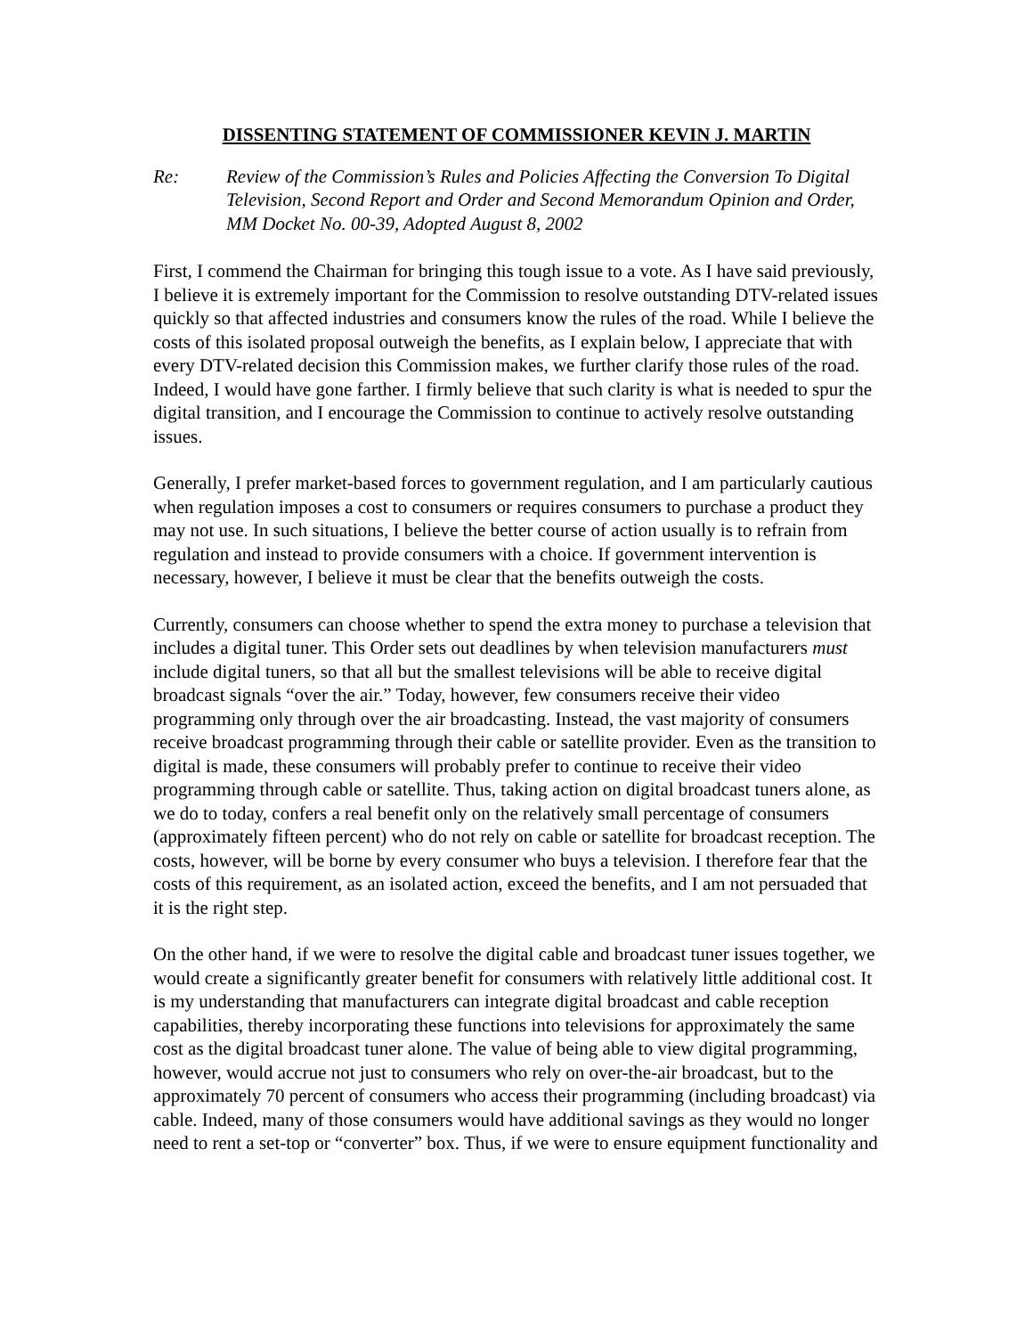DISSENTING STATEMENT OF COMMISSIONER KEVIN J. MARTIN
Re: Review of the Commission’s Rules and Policies Affecting the Conversion To Digital Television, Second Report and Order and Second Memorandum Opinion and Order, MM Docket No. 00-39, Adopted August 8, 2002
First, I commend the Chairman for bringing this tough issue to a vote. As I have said previously, I believe it is extremely important for the Commission to resolve outstanding DTV-related issues quickly so that affected industries and consumers know the rules of the road. While I believe the costs of this isolated proposal outweigh the benefits, as I explain below, I appreciate that with every DTV-related decision this Commission makes, we further clarify those rules of the road. Indeed, I would have gone farther. I firmly believe that such clarity is what is needed to spur the digital transition, and I encourage the Commission to continue to actively resolve outstanding issues.
Generally, I prefer market-based forces to government regulation, and I am particularly cautious when regulation imposes a cost to consumers or requires consumers to purchase a product they may not use. In such situations, I believe the better course of action usually is to refrain from regulation and instead to provide consumers with a choice. If government intervention is necessary, however, I believe it must be clear that the benefits outweigh the costs.
Currently, consumers can choose whether to spend the extra money to purchase a television that includes a digital tuner. This Order sets out deadlines by when television manufacturers must include digital tuners, so that all but the smallest televisions will be able to receive digital broadcast signals “over the air.” Today, however, few consumers receive their video programming only through over the air broadcasting. Instead, the vast majority of consumers receive broadcast programming through their cable or satellite provider. Even as the transition to digital is made, these consumers will probably prefer to continue to receive their video programming through cable or satellite. Thus, taking action on digital broadcast tuners alone, as we do to today, confers a real benefit only on the relatively small percentage of consumers (approximately fifteen percent) who do not rely on cable or satellite for broadcast reception. The costs, however, will be borne by every consumer who buys a television. I therefore fear that the costs of this requirement, as an isolated action, exceed the benefits, and I am not persuaded that it is the right step.
On the other hand, if we were to resolve the digital cable and broadcast tuner issues together, we would create a significantly greater benefit for consumers with relatively little additional cost. It is my understanding that manufacturers can integrate digital broadcast and cable reception capabilities, thereby incorporating these functions into televisions for approximately the same cost as the digital broadcast tuner alone. The value of being able to view digital programming, however, would accrue not just to consumers who rely on over-the-air broadcast, but to the approximately 70 percent of consumers who access their programming (including broadcast) via cable. Indeed, many of those consumers would have additional savings as they would no longer need to rent a set-top or “converter” box. Thus, if we were to ensure equipment functionality and